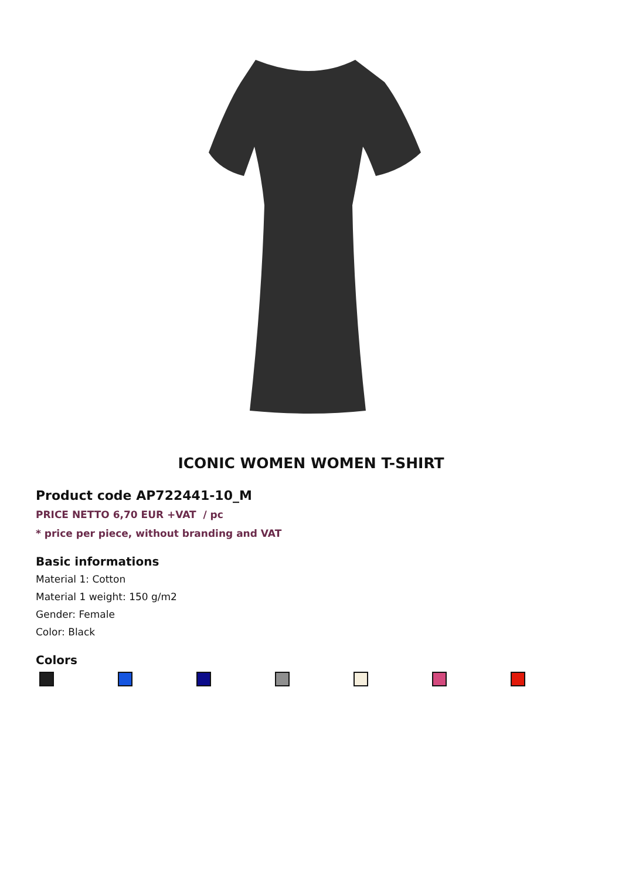ICONIC WOMEN WOMEN T-SHIRT
Product code AP722441-10_M
PRICE NETTO 6,70 EUR +VAT / pc
* price per piece, without branding and VAT
Basic informations
Material 1: Cotton
Material 1 weight: 150 g/m2
Gender: Female
Color: Black
Colors